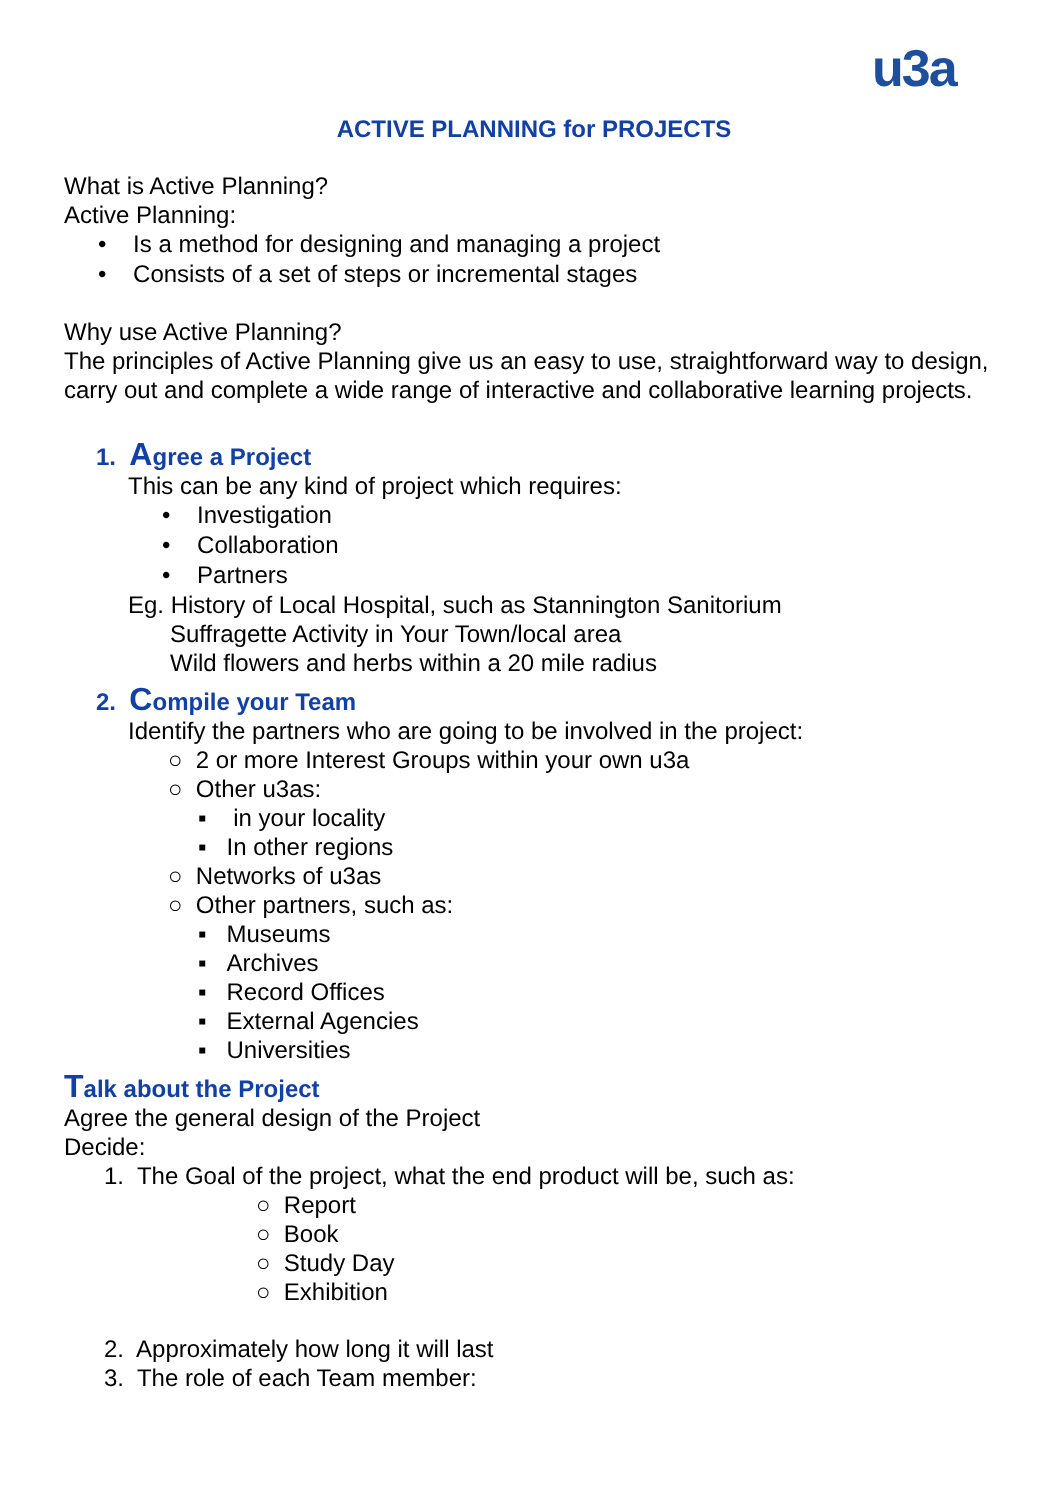u3a
ACTIVE PLANNING for PROJECTS
What is Active Planning?
Active Planning:
• Is a method for designing and managing a project
• Consists of a set of steps or incremental stages
Why use Active Planning?
The principles of Active Planning give us an easy to use, straightforward way to design, carry out and complete a wide range of interactive and collaborative learning projects.
1. Agree a Project
This can be any kind of project which requires:
• Investigation
• Collaboration
• Partners
Eg. History of Local Hospital, such as Stannington Sanitorium
Suffragette Activity in Your Town/local area
Wild flowers and herbs within a 20 mile radius
2. Compile your Team
Identify the partners who are going to be involved in the project:
○ 2 or more Interest Groups within your own u3a
○ Other u3as:
▪ in your locality
▪ In other regions
○ Networks of u3as
○ Other partners, such as:
▪ Museums
▪ Archives
▪ Record Offices
▪ External Agencies
▪ Universities
Talk about the Project
Agree the general design of the Project
Decide:
1. The Goal of the project, what the end product will be, such as:
○ Report
○ Book
○ Study Day
○ Exhibition
2. Approximately how long it will last
3. The role of each Team member: